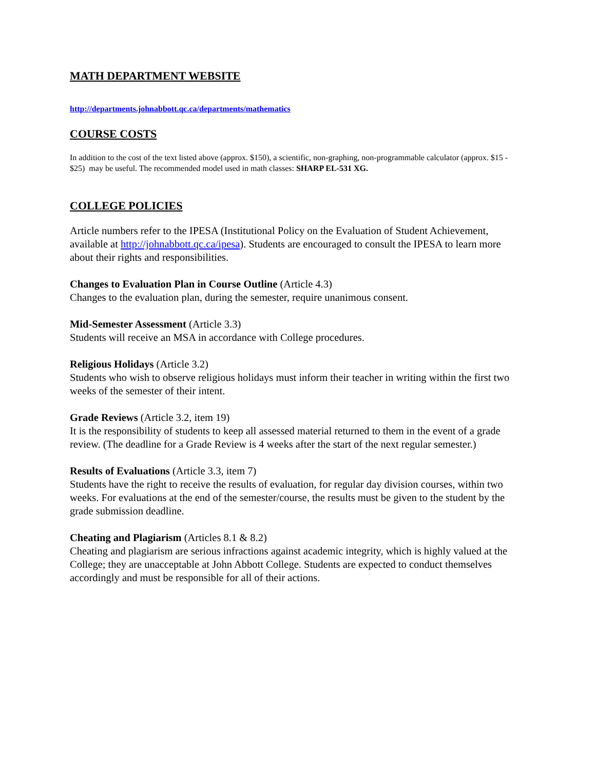MATH DEPARTMENT WEBSITE
http://departments.johnabbott.qc.ca/departments/mathematics
COURSE COSTS
In addition to the cost of the text listed above (approx. $150), a scientific, non-graphing, non-programmable calculator (approx. $15 - $25) may be useful. The recommended model used in math classes: SHARP EL-531 XG.
COLLEGE POLICIES
Article numbers refer to the IPESA (Institutional Policy on the Evaluation of Student Achievement, available at http://johnabbott.qc.ca/ipesa). Students are encouraged to consult the IPESA to learn more about their rights and responsibilities.
Changes to Evaluation Plan in Course Outline (Article 4.3)
Changes to the evaluation plan, during the semester, require unanimous consent.
Mid-Semester Assessment (Article 3.3)
Students will receive an MSA in accordance with College procedures.
Religious Holidays (Article 3.2)
Students who wish to observe religious holidays must inform their teacher in writing within the first two weeks of the semester of their intent.
Grade Reviews (Article 3.2, item 19)
It is the responsibility of students to keep all assessed material returned to them in the event of a grade review. (The deadline for a Grade Review is 4 weeks after the start of the next regular semester.)
Results of Evaluations (Article 3.3, item 7)
Students have the right to receive the results of evaluation, for regular day division courses, within two weeks. For evaluations at the end of the semester/course, the results must be given to the student by the grade submission deadline.
Cheating and Plagiarism (Articles 8.1 & 8.2)
Cheating and plagiarism are serious infractions against academic integrity, which is highly valued at the College; they are unacceptable at John Abbott College. Students are expected to conduct themselves accordingly and must be responsible for all of their actions.